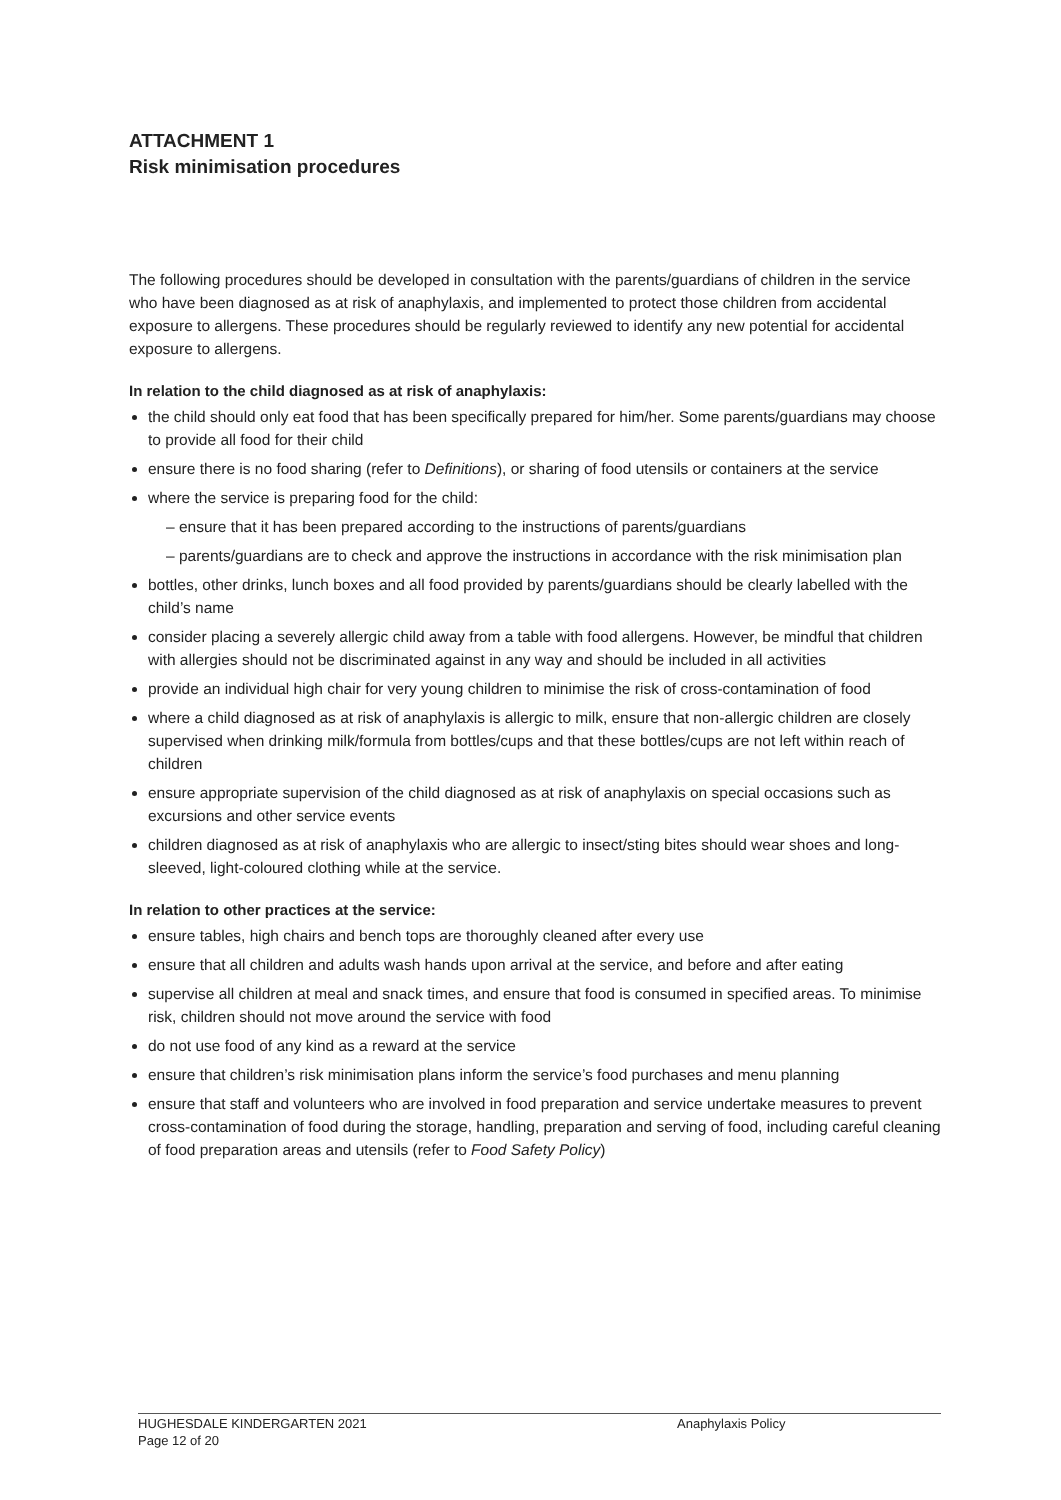ATTACHMENT 1
Risk minimisation procedures
The following procedures should be developed in consultation with the parents/guardians of children in the service who have been diagnosed as at risk of anaphylaxis, and implemented to protect those children from accidental exposure to allergens. These procedures should be regularly reviewed to identify any new potential for accidental exposure to allergens.
In relation to the child diagnosed as at risk of anaphylaxis:
the child should only eat food that has been specifically prepared for him/her. Some parents/guardians may choose to provide all food for their child
ensure there is no food sharing (refer to Definitions), or sharing of food utensils or containers at the service
where the service is preparing food for the child:
– ensure that it has been prepared according to the instructions of parents/guardians
– parents/guardians are to check and approve the instructions in accordance with the risk minimisation plan
bottles, other drinks, lunch boxes and all food provided by parents/guardians should be clearly labelled with the child’s name
consider placing a severely allergic child away from a table with food allergens. However, be mindful that children with allergies should not be discriminated against in any way and should be included in all activities
provide an individual high chair for very young children to minimise the risk of cross-contamination of food
where a child diagnosed as at risk of anaphylaxis is allergic to milk, ensure that non-allergic children are closely supervised when drinking milk/formula from bottles/cups and that these bottles/cups are not left within reach of children
ensure appropriate supervision of the child diagnosed as at risk of anaphylaxis on special occasions such as excursions and other service events
children diagnosed as at risk of anaphylaxis who are allergic to insect/sting bites should wear shoes and long-sleeved, light-coloured clothing while at the service.
In relation to other practices at the service:
ensure tables, high chairs and bench tops are thoroughly cleaned after every use
ensure that all children and adults wash hands upon arrival at the service, and before and after eating
supervise all children at meal and snack times, and ensure that food is consumed in specified areas. To minimise risk, children should not move around the service with food
do not use food of any kind as a reward at the service
ensure that children’s risk minimisation plans inform the service’s food purchases and menu planning
ensure that staff and volunteers who are involved in food preparation and service undertake measures to prevent cross-contamination of food during the storage, handling, preparation and serving of food, including careful cleaning of food preparation areas and utensils (refer to Food Safety Policy)
HUGHESDALE KINDERGARTEN 2021 Anaphylaxis Policy
Page 12 of 20